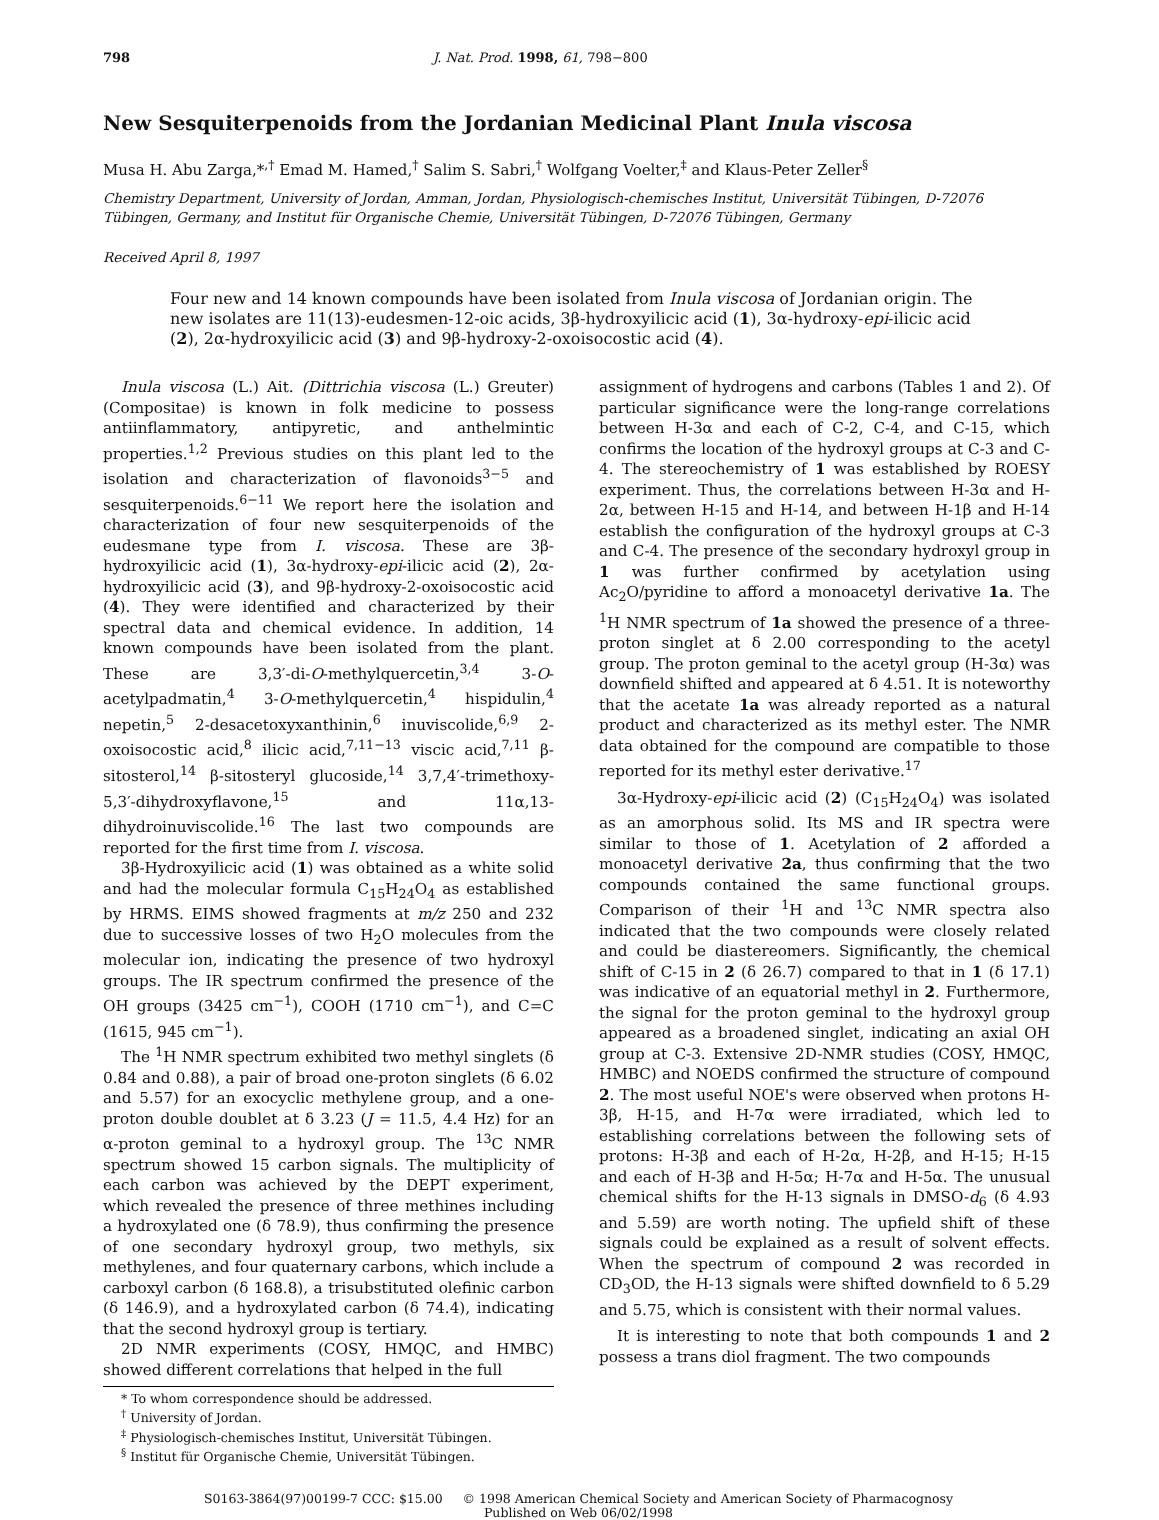798 J. Nat. Prod. 1998, 61, 798−800
New Sesquiterpenoids from the Jordanian Medicinal Plant Inula viscosa
Musa H. Abu Zarga,*<sup>,†</sup> Emad M. Hamed,<sup>†</sup> Salim S. Sabri,<sup>†</sup> Wolfgang Voelter,<sup>‡</sup> and Klaus-Peter Zeller<sup>§</sup>
Chemistry Department, University of Jordan, Amman, Jordan, Physiologisch-chemisches Institut, Universität Tübingen, D-72076 Tübingen, Germany, and Institut für Organische Chemie, Universität Tübingen, D-72076 Tübingen, Germany
Received April 8, 1997
Four new and 14 known compounds have been isolated from Inula viscosa of Jordanian origin. The new isolates are 11(13)-eudesmen-12-oic acids, 3β-hydroxyilicic acid (1), 3α-hydroxy-epi-ilicic acid (2), 2α-hydroxyilicic acid (3) and 9β-hydroxy-2-oxoisocostic acid (4).
Inula viscosa (L.) Ait. (Dittrichia viscosa (L.) Greuter) (Compositae) is known in folk medicine to possess antiinflammatory, antipyretic, and anthelmintic properties.<sup>1,2</sup> Previous studies on this plant led to the isolation and characterization of flavonoids<sup>3−5</sup> and sesquiterpenoids.<sup>6−11</sup> We report here the isolation and characterization of four new sesquiterpenoids of the eudesmane type from I. viscosa. These are 3β-hydroxyilicic acid (1), 3α-hydroxy-epi-ilicic acid (2), 2α-hydroxyilicic acid (3), and 9β-hydroxy-2-oxoisocostic acid (4). They were identified and characterized by their spectral data and chemical evidence. In addition, 14 known compounds have been isolated from the plant. These are 3,3′-di-O-methylquercetin,<sup>3,4</sup> 3-O-acetylpadmatin,<sup>4</sup> 3-O-methylquercetin,<sup>4</sup> hispidulin,<sup>4</sup> nepetin,<sup>5</sup> 2-desacetoxyxanthinin,<sup>6</sup> inuviscolide,<sup>6,9</sup> 2-oxoisocostic acid,<sup>8</sup> ilicic acid,<sup>7,11−13</sup> viscic acid,<sup>7,11</sup> β-sitosterol,<sup>14</sup> β-sitosteryl glucoside,<sup>14</sup> 3,7,4′-trimethoxy-5,3′-dihydroxyflavone,<sup>15</sup> and 11α,13-dihydroinuviscolide.<sup>16</sup> The last two compounds are reported for the first time from I. viscosa.
3β-Hydroxyilicic acid (1) was obtained as a white solid and had the molecular formula C<sub>15</sub>H<sub>24</sub>O<sub>4</sub> as established by HRMS. EIMS showed fragments at m/z 250 and 232 due to successive losses of two H<sub>2</sub>O molecules from the molecular ion, indicating the presence of two hydroxyl groups. The IR spectrum confirmed the presence of the OH groups (3425 cm<sup>−1</sup>), COOH (1710 cm<sup>−1</sup>), and C=C (1615, 945 cm<sup>−1</sup>).
The <sup>1</sup>H NMR spectrum exhibited two methyl singlets (δ 0.84 and 0.88), a pair of broad one-proton singlets (δ 6.02 and 5.57) for an exocyclic methylene group, and a one-proton double doublet at δ 3.23 (J = 11.5, 4.4 Hz) for an α-proton geminal to a hydroxyl group. The <sup>13</sup>C NMR spectrum showed 15 carbon signals. The multiplicity of each carbon was achieved by the DEPT experiment, which revealed the presence of three methines including a hydroxylated one (δ 78.9), thus confirming the presence of one secondary hydroxyl group, two methyls, six methylenes, and four quaternary carbons, which include a carboxyl carbon (δ 168.8), a trisubstituted olefinic carbon (δ 146.9), and a hydroxylated carbon (δ 74.4), indicating that the second hydroxyl group is tertiary.
2D NMR experiments (COSY, HMQC, and HMBC) showed different correlations that helped in the full
* To whom correspondence should be addressed.
<sup>†</sup> University of Jordan.
<sup>‡</sup> Physiologisch-chemisches Institut, Universität Tübingen.
<sup>§</sup> Institut für Organische Chemie, Universität Tübingen.
assignment of hydrogens and carbons (Tables 1 and 2). Of particular significance were the long-range correlations between H-3α and each of C-2, C-4, and C-15, which confirms the location of the hydroxyl groups at C-3 and C-4. The stereochemistry of 1 was established by ROESY experiment. Thus, the correlations between H-3α and H-2α, between H-15 and H-14, and between H-1β and H-14 establish the configuration of the hydroxyl groups at C-3 and C-4. The presence of the secondary hydroxyl group in 1 was further confirmed by acetylation using Ac<sub>2</sub>O/pyridine to afford a monoacetyl derivative 1a. The <sup>1</sup>H NMR spectrum of 1a showed the presence of a three-proton singlet at δ 2.00 corresponding to the acetyl group. The proton geminal to the acetyl group (H-3α) was downfield shifted and appeared at δ 4.51. It is noteworthy that the acetate 1a was already reported as a natural product and characterized as its methyl ester. The NMR data obtained for the compound are compatible to those reported for its methyl ester derivative.<sup>17</sup>
3α-Hydroxy-epi-ilicic acid (2) (C<sub>15</sub>H<sub>24</sub>O<sub>4</sub>) was isolated as an amorphous solid. Its MS and IR spectra were similar to those of 1. Acetylation of 2 afforded a monoacetyl derivative 2a, thus confirming that the two compounds contained the same functional groups. Comparison of their <sup>1</sup>H and <sup>13</sup>C NMR spectra also indicated that the two compounds were closely related and could be diastereomers. Significantly, the chemical shift of C-15 in 2 (δ 26.7) compared to that in 1 (δ 17.1) was indicative of an equatorial methyl in 2. Furthermore, the signal for the proton geminal to the hydroxyl group appeared as a broadened singlet, indicating an axial OH group at C-3. Extensive 2D-NMR studies (COSY, HMQC, HMBC) and NOEDS confirmed the structure of compound 2. The most useful NOE's were observed when protons H-3β, H-15, and H-7α were irradiated, which led to establishing correlations between the following sets of protons: H-3β and each of H-2α, H-2β, and H-15; H-15 and each of H-3β and H-5α; H-7α and H-5α. The unusual chemical shifts for the H-13 signals in DMSO-d<sub>6</sub> (δ 4.93 and 5.59) are worth noting. The upfield shift of these signals could be explained as a result of solvent effects. When the spectrum of compound 2 was recorded in CD<sub>3</sub>OD, the H-13 signals were shifted downfield to δ 5.29 and 5.75, which is consistent with their normal values.
It is interesting to note that both compounds 1 and 2 possess a trans diol fragment. The two compounds
S0163-3864(97)00199-7 CCC: $15.00 © 1998 American Chemical Society and American Society of Pharmacognosy
Published on Web 06/02/1998